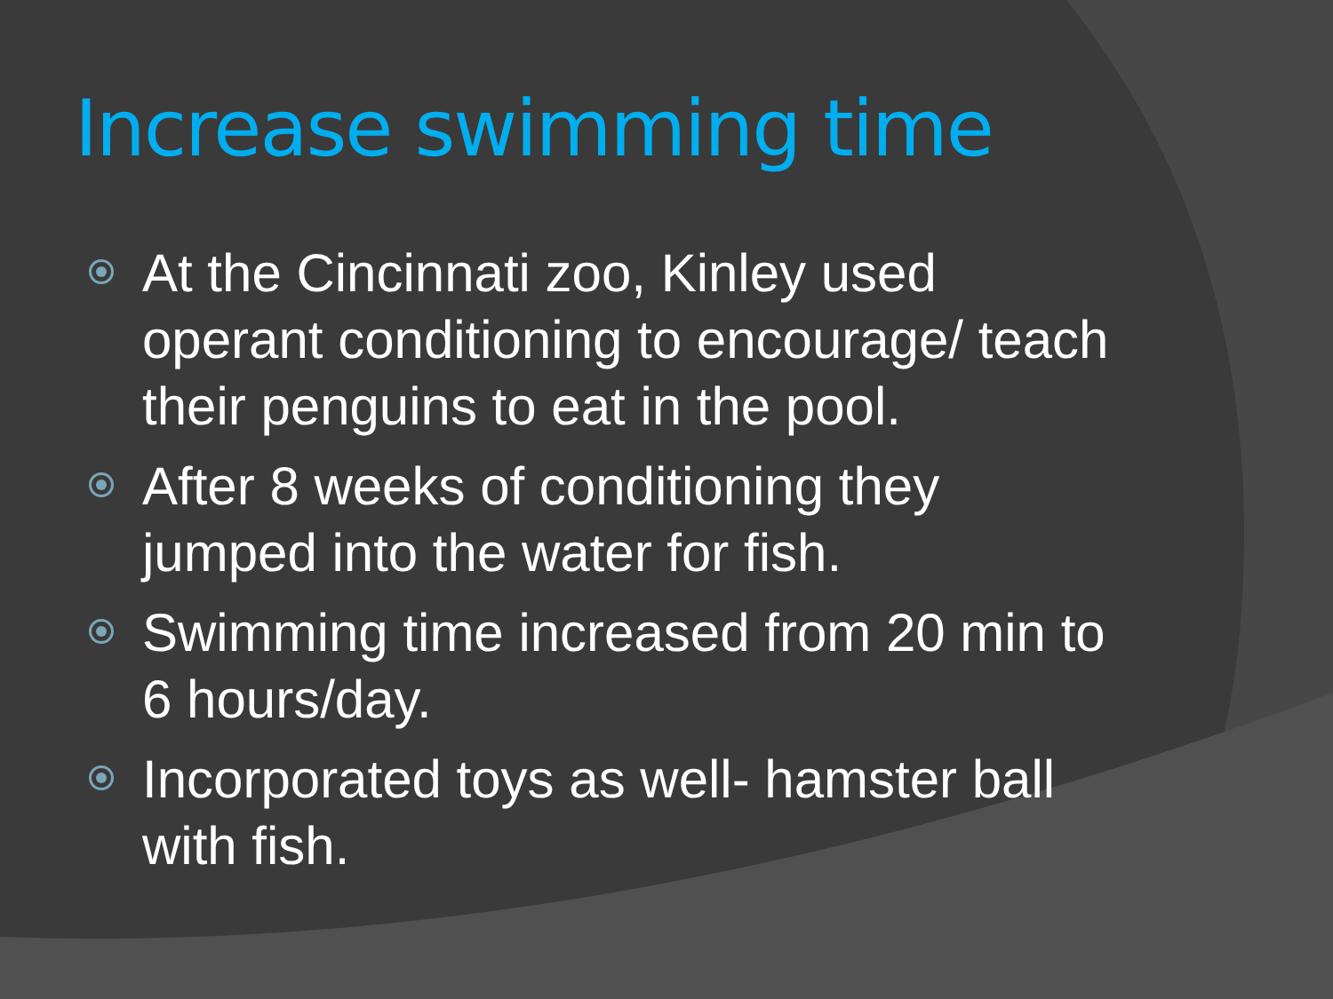Increase swimming time
At the Cincinnati zoo, Kinley used operant conditioning to encourage/ teach their penguins to eat in the pool.
After 8 weeks of conditioning they jumped into the water for fish.
Swimming time increased from 20 min to 6 hours/day.
Incorporated toys as well- hamster ball with fish.